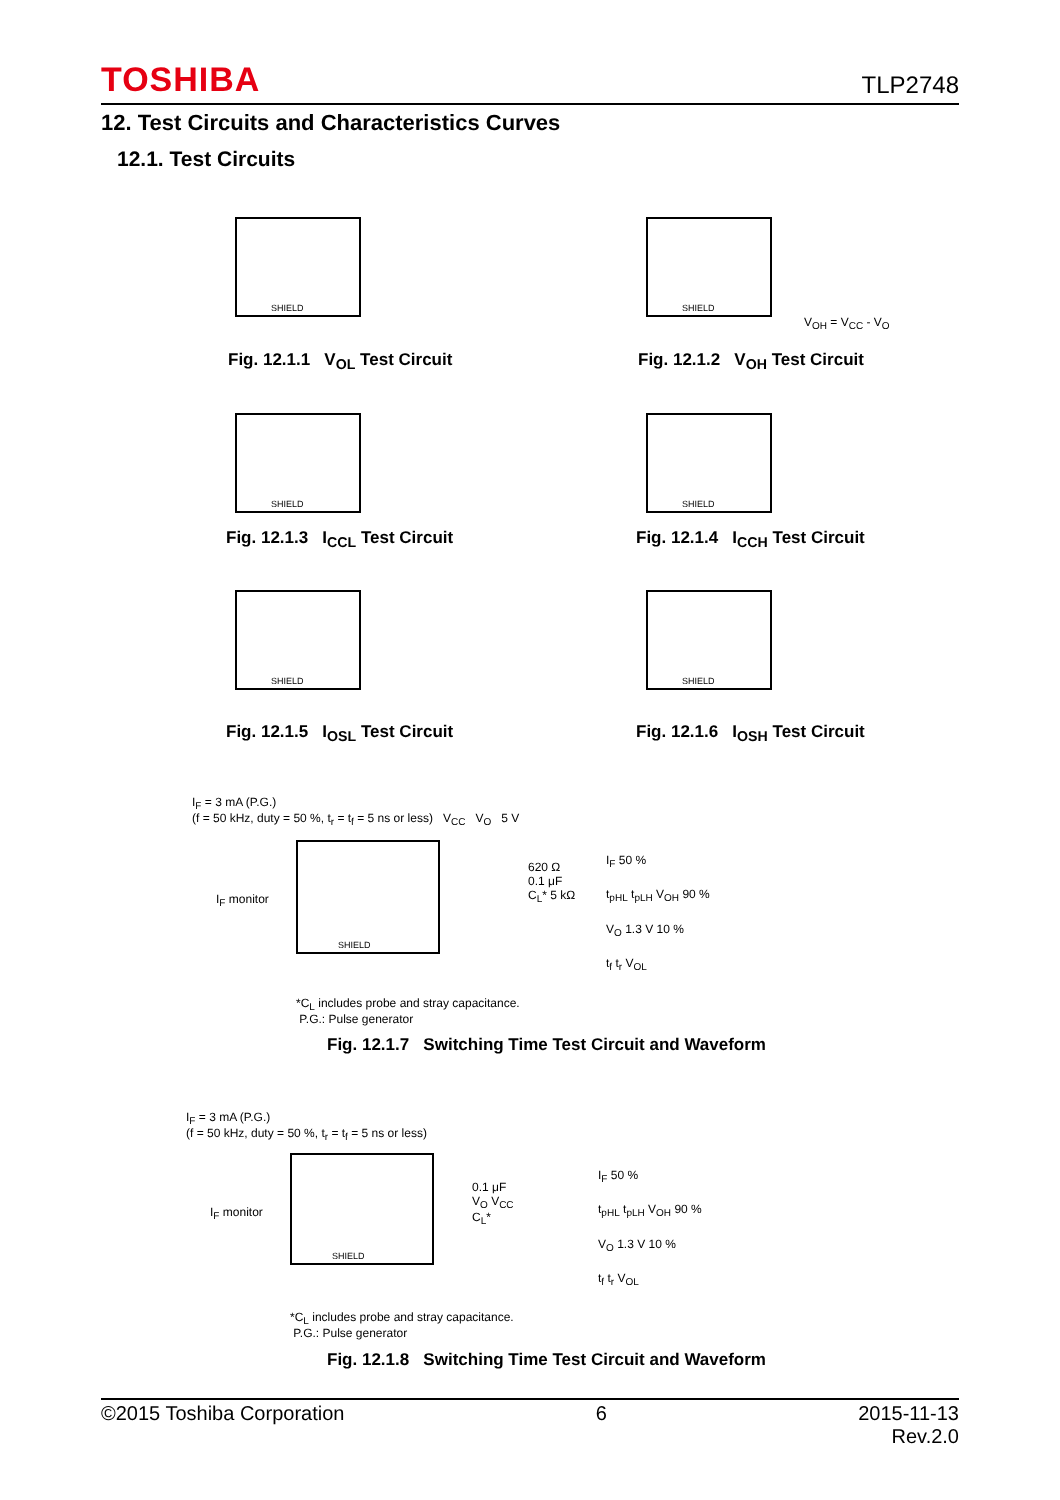TOSHIBA TLP2748
12. Test Circuits and Characteristics Curves
12.1. Test Circuits
SHIELD SHIELD
Fig. 12.1.1 V<sub>OL</sub> Test Circuit Fig. 12.1.2 V<sub>OH</sub> Test Circuit
V<sub>OH</sub> = V<sub>CC</sub> - V<sub>O</sub>
SHIELD SHIELD
Fig. 12.1.3 I<sub>CCL</sub> Test Circuit
Fig. 12.1.4 I<sub>CCH</sub> Test Circuit
SHIELD SHIELD
Fig. 12.1.5 I<sub>OSL</sub> Test Circuit
Fig. 12.1.6 I<sub>OSH</sub> Test Circuit
I<sub>F</sub> = 3 mA (P.G.)
(f = 50 kHz, duty = 50 %, t<sub>r</sub> = t<sub>f</sub> = 5 ns or less) V<sub>CC</sub> V<sub>O</sub> 5 V
SHIELD
I<sub>F</sub> monitor
620 Ω
0.1 μF
C<sub>L</sub>* 5 kΩ
I<sub>F</sub> 50 %
t<sub>pHL</sub> t<sub>pLH</sub> V<sub>OH</sub> 90 %
V<sub>O</sub> 1.3 V 10 %
t<sub>f</sub> t<sub>r</sub> V<sub>OL</sub>
*C<sub>L</sub> includes probe and stray capacitance.
P.G.: Pulse generator
Fig. 12.1.7 Switching Time Test Circuit and Waveform
I<sub>F</sub> = 3 mA (P.G.)
(f = 50 kHz, duty = 50 %, t<sub>r</sub> = t<sub>f</sub> = 5 ns or less)
SHIELD
I<sub>F</sub> monitor
0.1 μF
V<sub>O</sub> V<sub>CC</sub>
C<sub>L</sub>*
I<sub>F</sub> 50 %
t<sub>pHL</sub> t<sub>pLH</sub> V<sub>OH</sub> 90 %
V<sub>O</sub> 1.3 V 10 %
t<sub>f</sub> t<sub>r</sub> V<sub>OL</sub>
*C<sub>L</sub> includes probe and stray capacitance.
P.G.: Pulse generator
Fig. 12.1.8 Switching Time Test Circuit and Waveform
©2015 Toshiba Corporation 6 2015-11-13
Rev.2.0